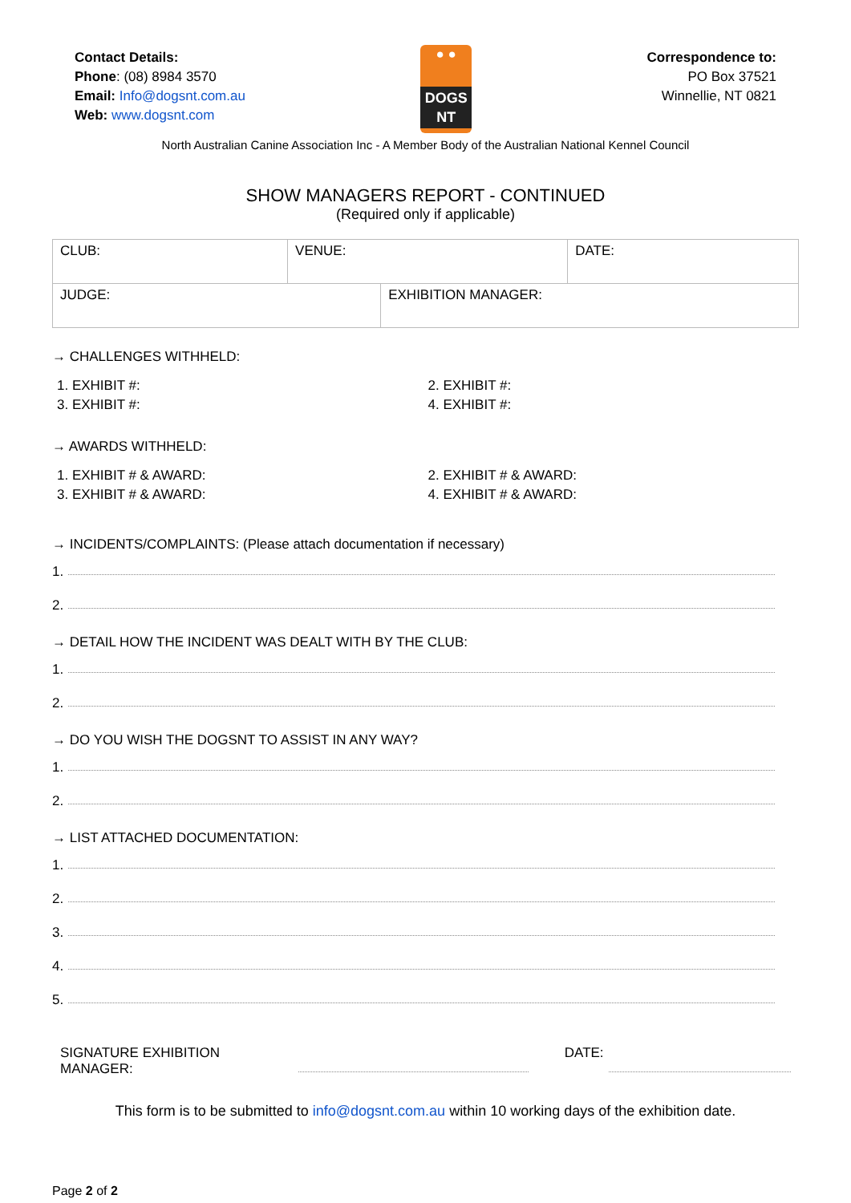Contact Details:
Phone: (08) 8984 3570
Email: Info@dogsnt.com.au
Web: www.dogsnt.com
● ●
DOGS NT
Correspondence to:
PO Box 37521
Winnellie, NT 0821
North Australian Canine Association Inc - A Member Body of the Australian National Kennel Council
SHOW MANAGERS REPORT - CONTINUED
(Required only if applicable)
| CLUB: | VENUE: | DATE: |
| JUDGE: | EXHIBITION MANAGER: |
→ CHALLENGES WITHHELD:
1. EXHIBIT #:
2. EXHIBIT #:
3. EXHIBIT #:
4. EXHIBIT #:
→ AWARDS WITHHELD:
1. EXHIBIT # & AWARD:
2. EXHIBIT # & AWARD:
3. EXHIBIT # & AWARD:
4. EXHIBIT # & AWARD:
→ INCIDENTS/COMPLAINTS: (Please attach documentation if necessary)
1.
2.
→ DETAIL HOW THE INCIDENT WAS DEALT WITH BY THE CLUB:
1.
2.
→ DO YOU WISH THE DOGSNT TO ASSIST IN ANY WAY?
1.
2.
→ LIST ATTACHED DOCUMENTATION:
1.
2.
3.
4.
5.
SIGNATURE EXHIBITION MANAGER: DATE:
This form is to be submitted to info@dogsnt.com.au within 10 working days of the exhibition date.
Page 2 of 2